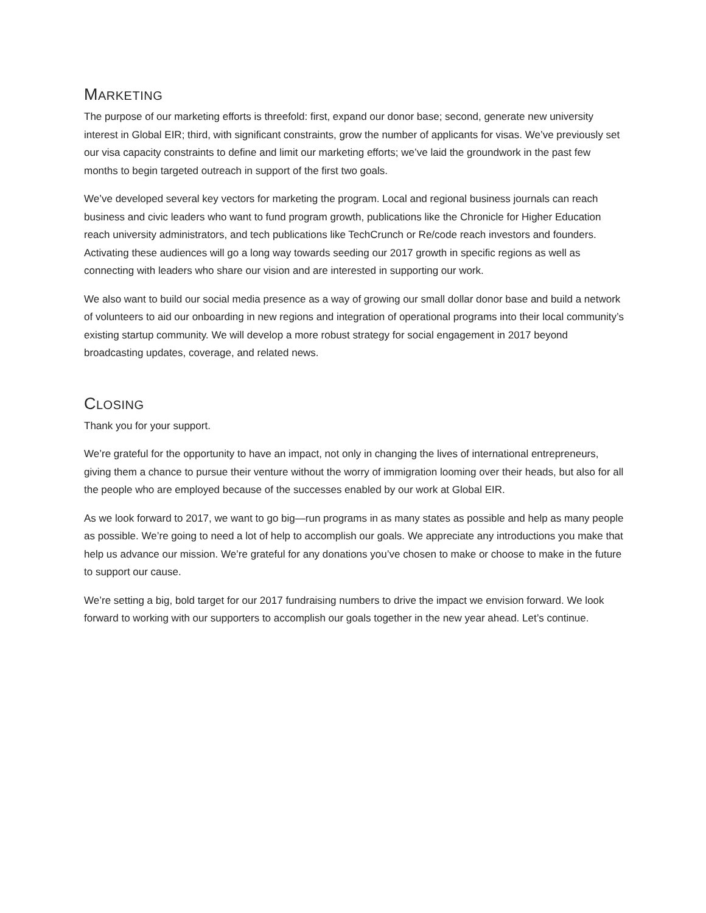MARKETING
The purpose of our marketing efforts is threefold: first, expand our donor base; second, generate new university interest in Global EIR; third, with significant constraints, grow the number of applicants for visas. We’ve previously set our visa capacity constraints to define and limit our marketing efforts; we’ve laid the groundwork in the past few months to begin targeted outreach in support of the first two goals.
We’ve developed several key vectors for marketing the program. Local and regional business journals can reach business and civic leaders who want to fund program growth, publications like the Chronicle for Higher Education reach university administrators, and tech publications like TechCrunch or Re/code reach investors and founders. Activating these audiences will go a long way towards seeding our 2017 growth in specific regions as well as connecting with leaders who share our vision and are interested in supporting our work.
We also want to build our social media presence as a way of growing our small dollar donor base and build a network of volunteers to aid our onboarding in new regions and integration of operational programs into their local community’s existing startup community. We will develop a more robust strategy for social engagement in 2017 beyond broadcasting updates, coverage, and related news.
CLOSING
Thank you for your support.
We’re grateful for the opportunity to have an impact, not only in changing the lives of international entrepreneurs, giving them a chance to pursue their venture without the worry of immigration looming over their heads, but also for all the people who are employed because of the successes enabled by our work at Global EIR.
As we look forward to 2017, we want to go big—run programs in as many states as possible and help as many people as possible. We’re going to need a lot of help to accomplish our goals. We appreciate any introductions you make that help us advance our mission. We’re grateful for any donations you’ve chosen to make or choose to make in the future to support our cause.
We’re setting a big, bold target for our 2017 fundraising numbers to drive the impact we envision forward. We look forward to working with our supporters to accomplish our goals together in the new year ahead. Let’s continue.